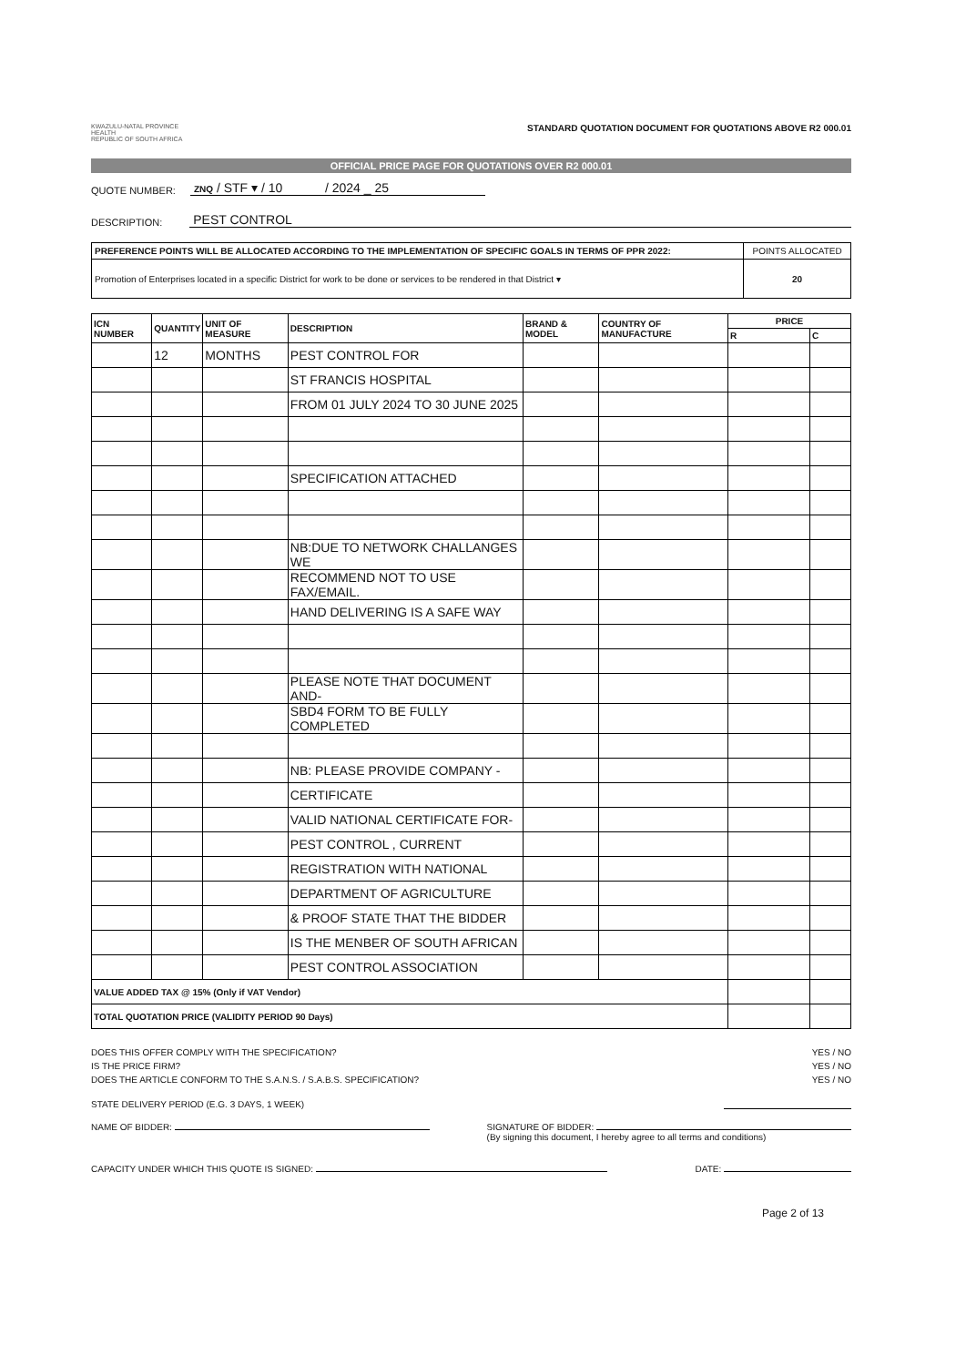KWAZULU-NATAL PROVINCE
HEALTH
REPUBLIC OF SOUTH AFRICA
STANDARD QUOTATION DOCUMENT FOR QUOTATIONS ABOVE R2 000.01
OFFICIAL PRICE PAGE FOR QUOTATIONS OVER R2 000.01
QUOTE NUMBER: ZNQ / STF ▾ / 10 / 2024 _ 25
DESCRIPTION: PEST CONTROL
| PREFERENCE POINTS WILL BE ALLOCATED ACCORDING TO THE IMPLEMENTATION OF SPECIFIC GOALS IN TERMS OF PPR 2022: | POINTS ALLOCATED |
| Promotion of Enterprises located in a specific District for work to be done or services to be rendered in that District ▾ | 20 |
| ICN NUMBER | QUANTITY | UNIT OF MEASURE | DESCRIPTION | BRAND & MODEL | COUNTRY OF MANUFACTURE | PRICE | |
| --- | --- | --- | --- | --- | --- | --- | --- |
| | | | | | | R | C |
| | 12 | MONTHS | PEST CONTROL FOR | | | | |
| | | | ST FRANCIS HOSPITAL | | | | |
| | | | FROM 01 JULY 2024 TO 30 JUNE 2025 | | | | |
| | | | SPECIFICATION ATTACHED | | | | |
| | | | NB:DUE TO NETWORK CHALLANGES WE | | | | |
| | | | RECOMMEND NOT TO USE FAX/EMAIL. | | | | |
| | | | HAND DELIVERING IS A SAFE WAY | | | | |
| | | | PLEASE NOTE THAT DOCUMENT AND- | | | | |
| | | | SBD4 FORM TO BE FULLY COMPLETED | | | | |
| | | | NB: PLEASE PROVIDE COMPANY - | | | | |
| | | | CERTIFICATE | | | | |
| | | | VALID NATIONAL CERTIFICATE FOR- | | | | |
| | | | PEST CONTROL , CURRENT | | | | |
| | | | REGISTRATION WITH NATIONAL | | | | |
| | | | DEPARTMENT OF AGRICULTURE | | | | |
| | | | & PROOF STATE THAT THE BIDDER | | | | |
| | | | IS THE MENBER OF SOUTH AFRICAN | | | | |
| | | | PEST CONTROL ASSOCIATION | | | | |
| VALUE ADDED TAX @ 15% (Only if VAT Vendor) | | | | | | | |
| TOTAL QUOTATION PRICE (VALIDITY PERIOD 90 Days) | | | | | | | |
DOES THIS OFFER COMPLY WITH THE SPECIFICATION? YES / NO
IS THE PRICE FIRM? YES / NO
DOES THE ARTICLE CONFORM TO THE S.A.N.S. / S.A.B.S. SPECIFICATION? YES / NO
STATE DELIVERY PERIOD (E.G. 3 DAYS, 1 WEEK)
NAME OF BIDDER: SIGNATURE OF BIDDER:
(By signing this document, I hereby agree to all terms and conditions)
CAPACITY UNDER WHICH THIS QUOTE IS SIGNED: DATE:
Page 2 of 13